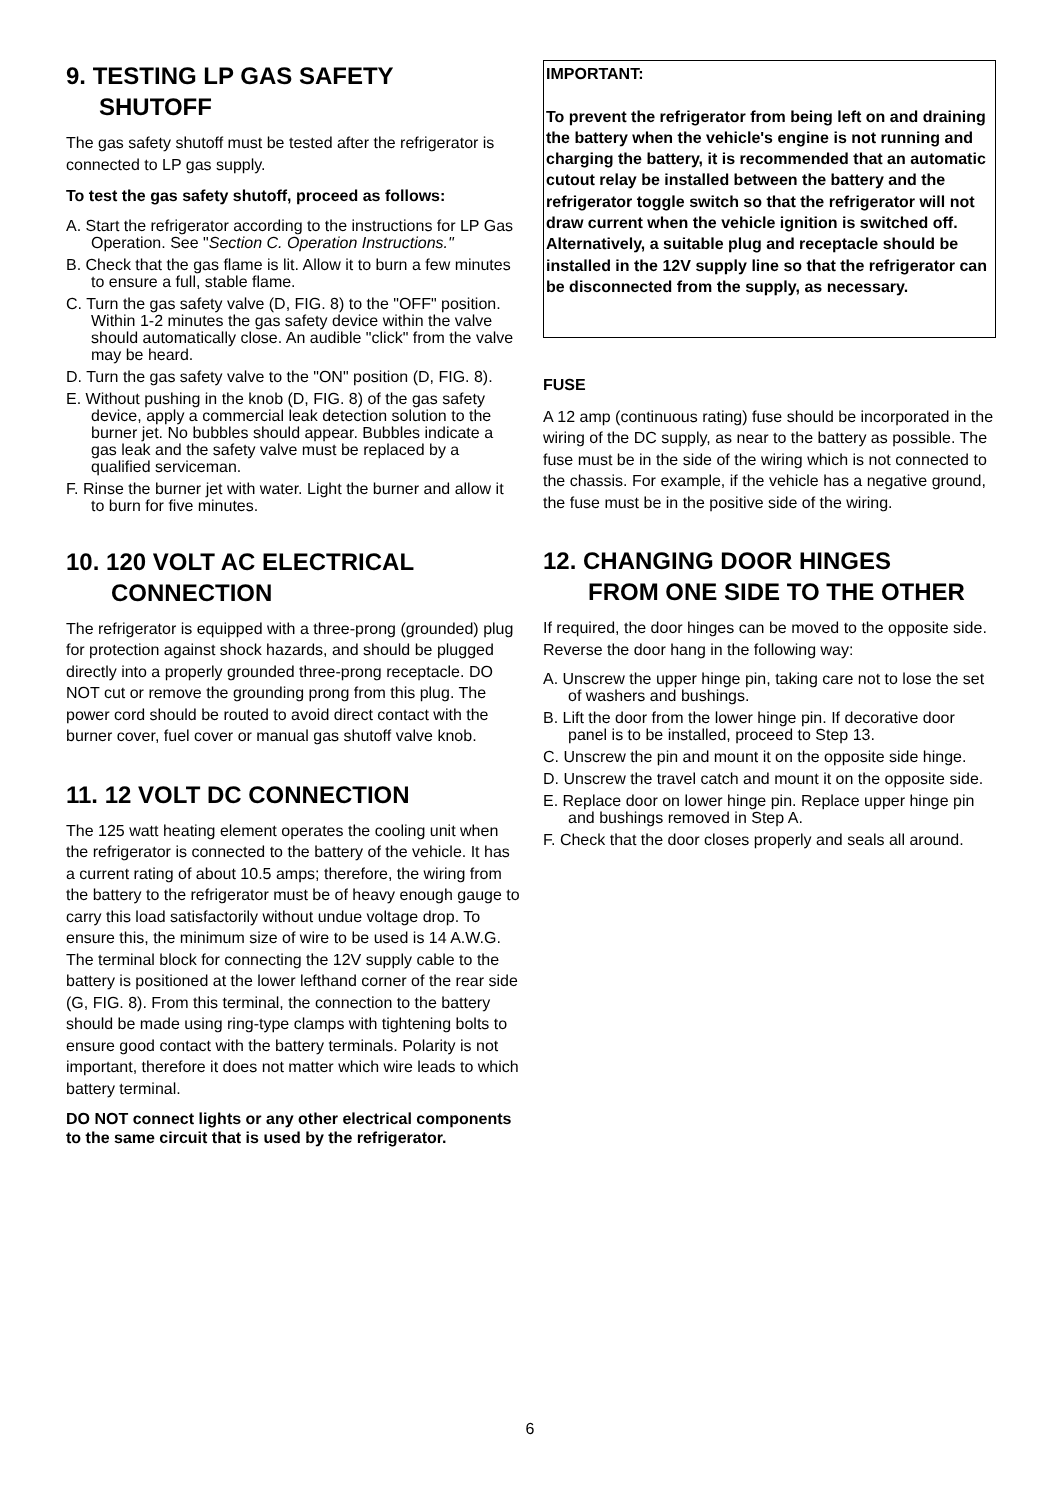9. TESTING LP GAS SAFETY
SHUTOFF
The gas safety shutoff must be tested after the refrigerator is connected to LP gas supply.
To test the gas safety shutoff, proceed as follows:
A. Start the refrigerator according to the instructions for LP Gas Operation. See "Section C. Operation Instructions."
B. Check that the gas flame is lit. Allow it to burn a few minutes to ensure a full, stable flame.
C. Turn the gas safety valve (D, FIG. 8) to the "OFF" position. Within 1-2 minutes the gas safety device within the valve should automatically close. An audible "click" from the valve may be heard.
D. Turn the gas safety valve to the "ON" position (D, FIG. 8).
E. Without pushing in the knob (D, FIG. 8) of the gas safety device, apply a commercial leak detection solution to the burner jet. No bubbles should appear. Bubbles indicate a gas leak and the safety valve must be replaced by a qualified serviceman.
F. Rinse the burner jet with water. Light the burner and allow it to burn for five minutes.
10. 120 VOLT AC ELECTRICAL
CONNECTION
The refrigerator is equipped with a three-prong (grounded) plug for protection against shock hazards, and should be plugged directly into a properly grounded three-prong receptacle. DO NOT cut or remove the grounding prong from this plug. The power cord should be routed to avoid direct contact with the burner cover, fuel cover or manual gas shutoff valve knob.
11. 12 VOLT DC CONNECTION
The 125 watt heating element operates the cooling unit when the refrigerator is connected to the battery of the vehicle. It has a current rating of about 10.5 amps; therefore, the wiring from the battery to the refrigerator must be of heavy enough gauge to carry this load satisfactorily without undue voltage drop. To ensure this, the minimum size of wire to be used is 14 A.W.G. The terminal block for connecting the 12V supply cable to the battery is positioned at the lower lefthand corner of the rear side (G, FIG. 8). From this terminal, the connection to the battery should be made using ring-type clamps with tightening bolts to ensure good contact with the battery terminals. Polarity is not important, therefore it does not matter which wire leads to which battery terminal.
DO NOT connect lights or any other electrical components to the same circuit that is used by the refrigerator.
IMPORTANT:
To prevent the refrigerator from being left on and draining the battery when the vehicle's engine is not running and charging the battery, it is recommended that an automatic cutout relay be installed between the battery and the refrigerator toggle switch so that the refrigerator will not draw current when the vehicle ignition is switched off. Alternatively, a suitable plug and receptacle should be installed in the 12V supply line so that the refrigerator can be disconnected from the supply, as necessary.
FUSE
A 12 amp (continuous rating) fuse should be incorporated in the wiring of the DC supply, as near to the battery as possible. The fuse must be in the side of the wiring which is not connected to the chassis. For example, if the vehicle has a negative ground, the fuse must be in the positive side of the wiring.
12. CHANGING DOOR HINGES
FROM ONE SIDE TO THE OTHER
If required, the door hinges can be moved to the opposite side. Reverse the door hang in the following way:
A. Unscrew the upper hinge pin, taking care not to lose the set of washers and bushings.
B. Lift the door from the lower hinge pin. If decorative door panel is to be installed, proceed to Step 13.
C. Unscrew the pin and mount it on the opposite side hinge.
D. Unscrew the travel catch and mount it on the opposite side.
E. Replace door on lower hinge pin. Replace upper hinge pin and bushings removed in Step A.
F. Check that the door closes properly and seals all around.
6